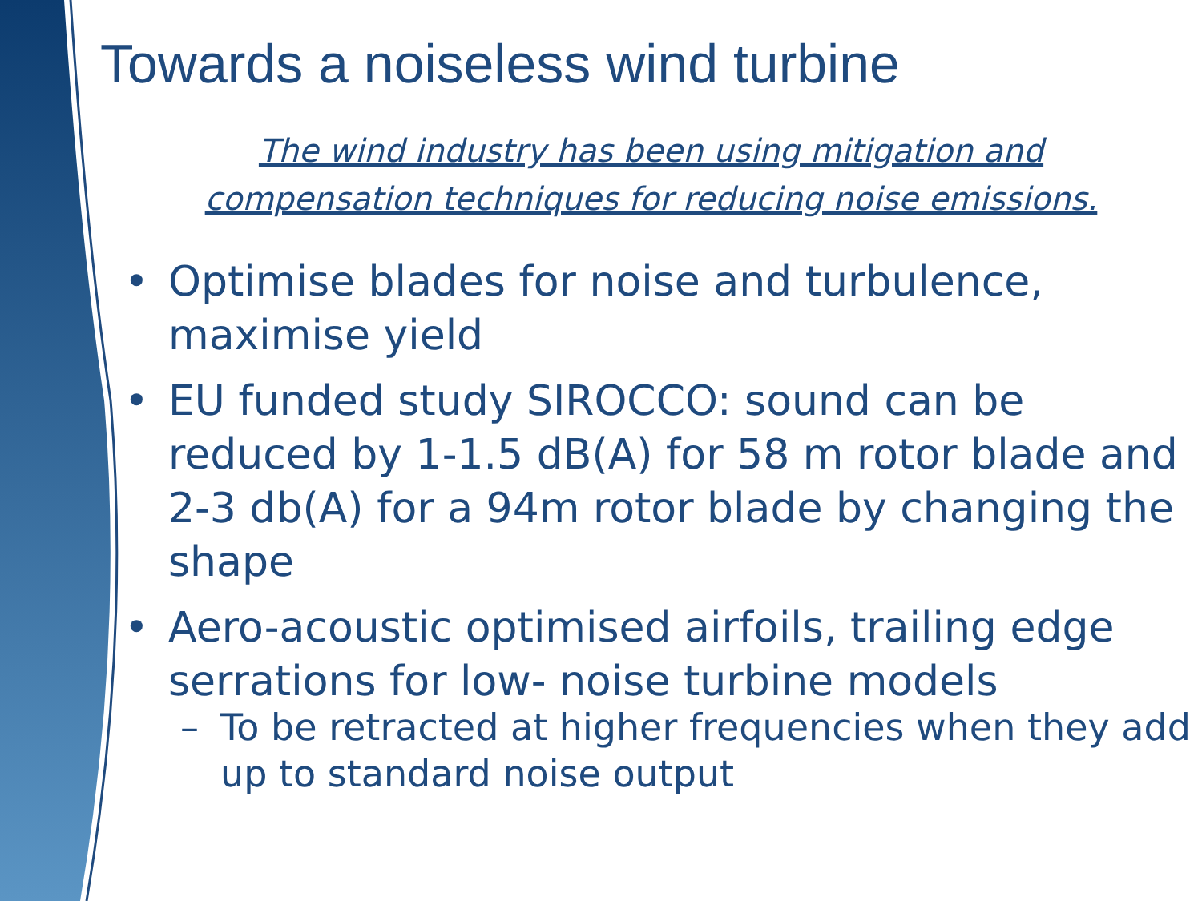Towards a noiseless wind turbine
The wind industry has been using mitigation and compensation techniques for reducing noise emissions.
• Optimise blades for noise and turbulence, maximise yield
• EU funded study SIROCCO: sound can be reduced by 1-1.5 dB(A) for 58 m rotor blade and 2-3 db(A) for a 94m rotor blade by changing the shape
• Aero-acoustic optimised airfoils, trailing edge serrations for low- noise turbine models
– To be retracted at higher frequencies when they add up to standard noise output